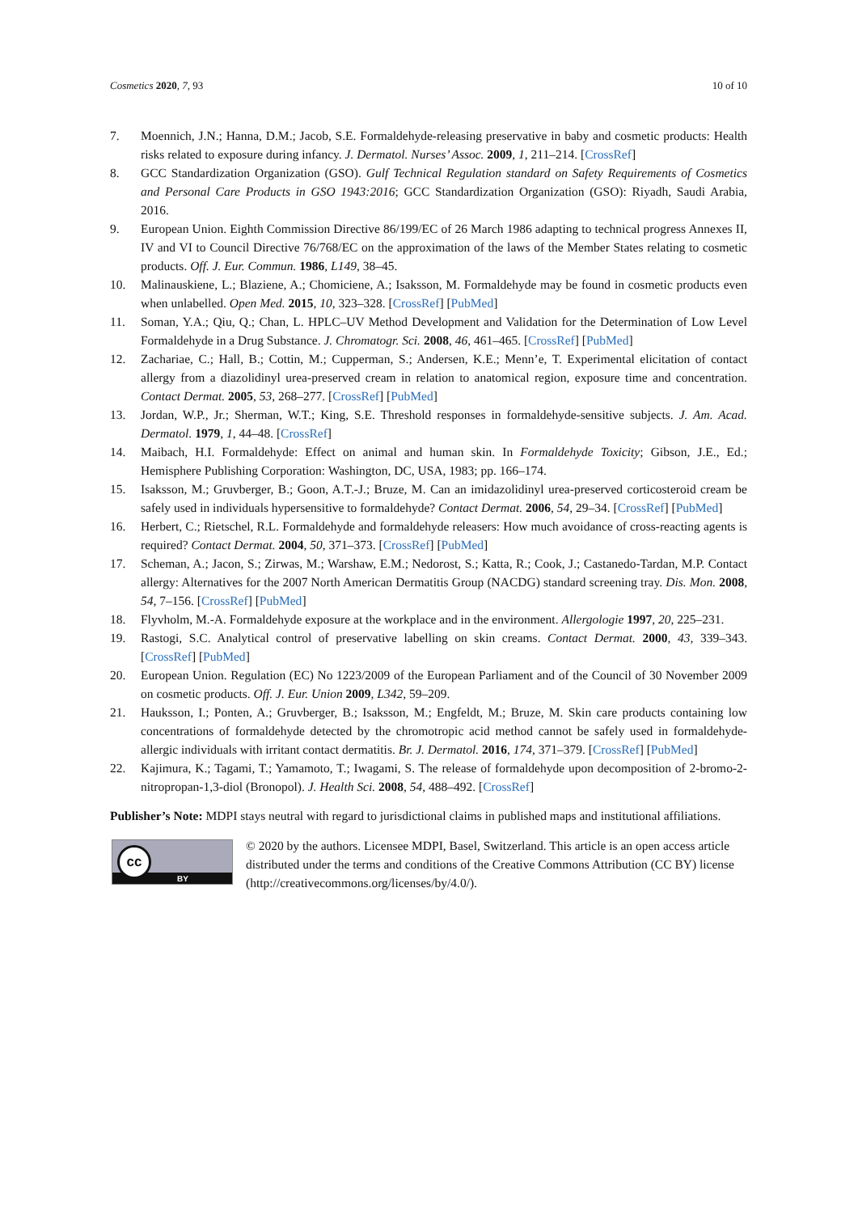Cosmetics 2020, 7, 93 10 of 10
7. Moennich, J.N.; Hanna, D.M.; Jacob, S.E. Formaldehyde-releasing preservative in baby and cosmetic products: Health risks related to exposure during infancy. J. Dermatol. Nurses’ Assoc. 2009, 1, 211–214. [CrossRef]
8. GCC Standardization Organization (GSO). Gulf Technical Regulation standard on Safety Requirements of Cosmetics and Personal Care Products in GSO 1943:2016; GCC Standardization Organization (GSO): Riyadh, Saudi Arabia, 2016.
9. European Union. Eighth Commission Directive 86/199/EC of 26 March 1986 adapting to technical progress Annexes II, IV and VI to Council Directive 76/768/EC on the approximation of the laws of the Member States relating to cosmetic products. Off. J. Eur. Commun. 1986, L149, 38–45.
10. Malinauskiene, L.; Blaziene, A.; Chomiciene, A.; Isaksson, M. Formaldehyde may be found in cosmetic products even when unlabelled. Open Med. 2015, 10, 323–328. [CrossRef] [PubMed]
11. Soman, Y.A.; Qiu, Q.; Chan, L. HPLC–UV Method Development and Validation for the Determination of Low Level Formaldehyde in a Drug Substance. J. Chromatogr. Sci. 2008, 46, 461–465. [CrossRef] [PubMed]
12. Zachariae, C.; Hall, B.; Cottin, M.; Cupperman, S.; Andersen, K.E.; Menn’e, T. Experimental elicitation of contact allergy from a diazolidinyl urea-preserved cream in relation to anatomical region, exposure time and concentration. Contact Dermat. 2005, 53, 268–277. [CrossRef] [PubMed]
13. Jordan, W.P., Jr.; Sherman, W.T.; King, S.E. Threshold responses in formaldehyde-sensitive subjects. J. Am. Acad. Dermatol. 1979, 1, 44–48. [CrossRef]
14. Maibach, H.I. Formaldehyde: Effect on animal and human skin. In Formaldehyde Toxicity; Gibson, J.E., Ed.; Hemisphere Publishing Corporation: Washington, DC, USA, 1983; pp. 166–174.
15. Isaksson, M.; Gruvberger, B.; Goon, A.T.-J.; Bruze, M. Can an imidazolidinyl urea-preserved corticosteroid cream be safely used in individuals hypersensitive to formaldehyde? Contact Dermat. 2006, 54, 29–34. [CrossRef] [PubMed]
16. Herbert, C.; Rietschel, R.L. Formaldehyde and formaldehyde releasers: How much avoidance of cross-reacting agents is required? Contact Dermat. 2004, 50, 371–373. [CrossRef] [PubMed]
17. Scheman, A.; Jacon, S.; Zirwas, M.; Warshaw, E.M.; Nedorost, S.; Katta, R.; Cook, J.; Castanedo-Tardan, M.P. Contact allergy: Alternatives for the 2007 North American Dermatitis Group (NACDG) standard screening tray. Dis. Mon. 2008, 54, 7–156. [CrossRef] [PubMed]
18. Flyvholm, M.-A. Formaldehyde exposure at the workplace and in the environment. Allergologie 1997, 20, 225–231.
19. Rastogi, S.C. Analytical control of preservative labelling on skin creams. Contact Dermat. 2000, 43, 339–343. [CrossRef] [PubMed]
20. European Union. Regulation (EC) No 1223/2009 of the European Parliament and of the Council of 30 November 2009 on cosmetic products. Off. J. Eur. Union 2009, L342, 59–209.
21. Hauksson, I.; Ponten, A.; Gruvberger, B.; Isaksson, M.; Engfeldt, M.; Bruze, M. Skin care products containing low concentrations of formaldehyde detected by the chromotropic acid method cannot be safely used in formaldehyde-allergic individuals with irritant contact dermatitis. Br. J. Dermatol. 2016, 174, 371–379. [CrossRef] [PubMed]
22. Kajimura, K.; Tagami, T.; Yamamoto, T.; Iwagami, S. The release of formaldehyde upon decomposition of 2-bromo-2-nitropropan-1,3-diol (Bronopol). J. Health Sci. 2008, 54, 488–492. [CrossRef]
Publisher’s Note: MDPI stays neutral with regard to jurisdictional claims in published maps and institutional affiliations.
cc
BY
© 2020 by the authors. Licensee MDPI, Basel, Switzerland. This article is an open access article distributed under the terms and conditions of the Creative Commons Attribution (CC BY) license (http://creativecommons.org/licenses/by/4.0/).